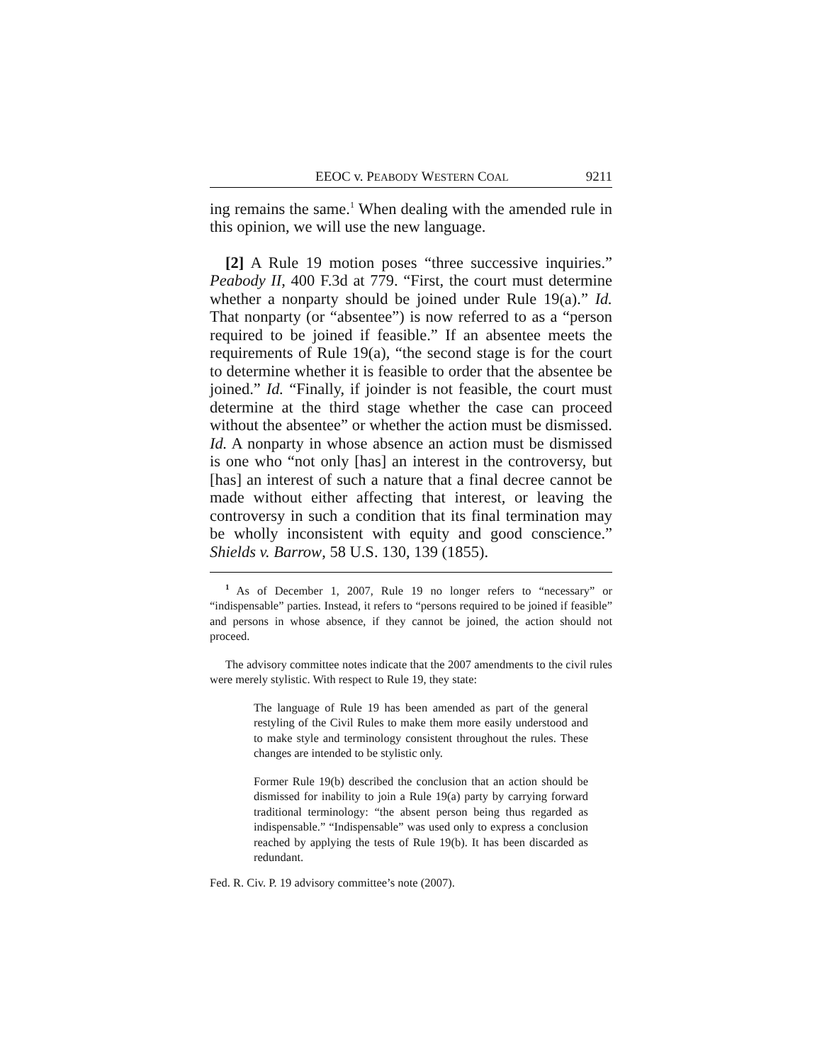EEOC v. PEABODY WESTERN COAL 9211
ing remains the same.<sup>1</sup> When dealing with the amended rule in this opinion, we will use the new language.
[2] A Rule 19 motion poses “three successive inquiries.” Peabody II, 400 F.3d at 779. “First, the court must determine whether a nonparty should be joined under Rule 19(a).” Id. That nonparty (or “absentee”) is now referred to as a “person required to be joined if feasible.” If an absentee meets the requirements of Rule 19(a), “the second stage is for the court to determine whether it is feasible to order that the absentee be joined.” Id. “Finally, if joinder is not feasible, the court must determine at the third stage whether the case can proceed without the absentee” or whether the action must be dismissed. Id. A nonparty in whose absence an action must be dismissed is one who “not only [has] an interest in the controversy, but [has] an interest of such a nature that a final decree cannot be made without either affecting that interest, or leaving the controversy in such a condition that its final termination may be wholly inconsistent with equity and good conscience.” Shields v. Barrow, 58 U.S. 130, 139 (1855).
<sup>1</sup> As of December 1, 2007, Rule 19 no longer refers to “necessary” or “indispensable” parties. Instead, it refers to “persons required to be joined if feasible” and persons in whose absence, if they cannot be joined, the action should not proceed.
The advisory committee notes indicate that the 2007 amendments to the civil rules were merely stylistic. With respect to Rule 19, they state:
The language of Rule 19 has been amended as part of the general restyling of the Civil Rules to make them more easily understood and to make style and terminology consistent throughout the rules. These changes are intended to be stylistic only.
Former Rule 19(b) described the conclusion that an action should be dismissed for inability to join a Rule 19(a) party by carrying forward traditional terminology: “the absent person being thus regarded as indispensable.” “Indispensable” was used only to express a conclusion reached by applying the tests of Rule 19(b). It has been discarded as redundant.
Fed. R. Civ. P. 19 advisory committee’s note (2007).